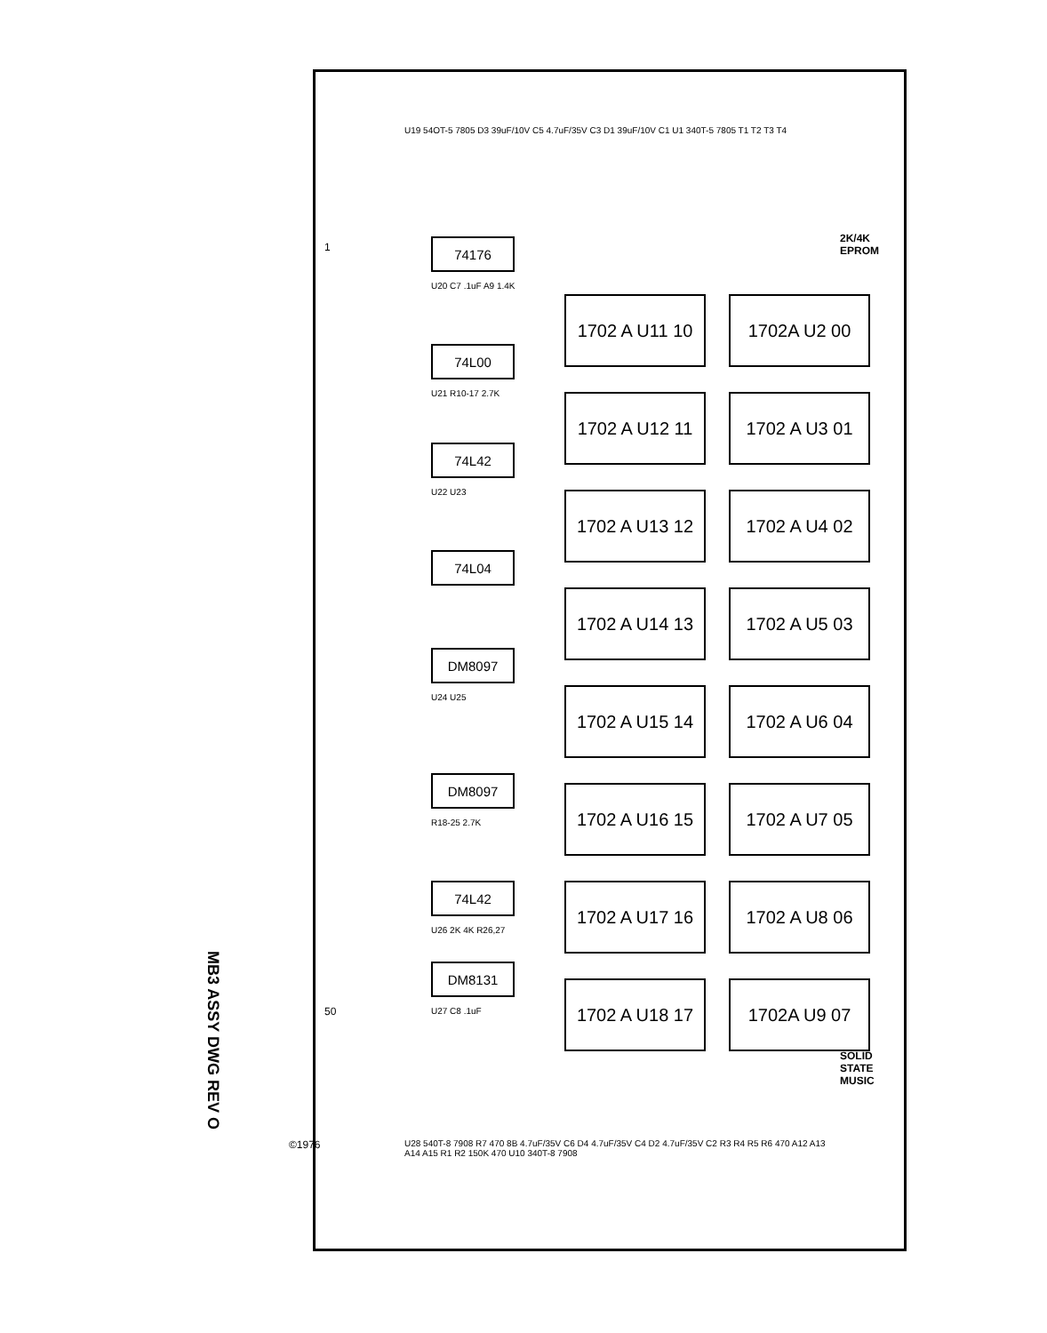MB3 ASSY DWG REV O
2K/4K EPROM
SOLID STATE MUSIC
1
50
©1976
1702 A U11 10
1702 A U12 11
1702 A U13 12
1702 A U14 13
1702 A U15 14
1702 A U16 15
1702 A U17 16
1702 A U18 17
1702A U2 00
1702 A U3 01
1702 A U4 02
1702 A U5 03
1702 A U6 04
1702 A U7 05
1702 A U8 06
1702A U9 07
74176
U20 C7 .1uF A9 1.4K
74L00
U21 R10-17 2.7K
74L42
U22 U23
74L04
DM8097
U24 U25
DM8097
R18-25 2.7K
74L42
U26 2K 4K R26,27
DM8131
U27 C8 .1uF
U19 54OT-5 7805 D3 39uF/10V C5 4.7uF/35V C3 D1 39uF/10V C1 U1 340T-5 7805 T1 T2 T3 T4
U28 540T-8 7908 R7 470 8B 4.7uF/35V C6 D4 4.7uF/35V C4 D2 4.7uF/35V C2 R3 R4 R5 R6 470 A12 A13 A14 A15 R1 R2 150K 470 U10 340T-8 7908